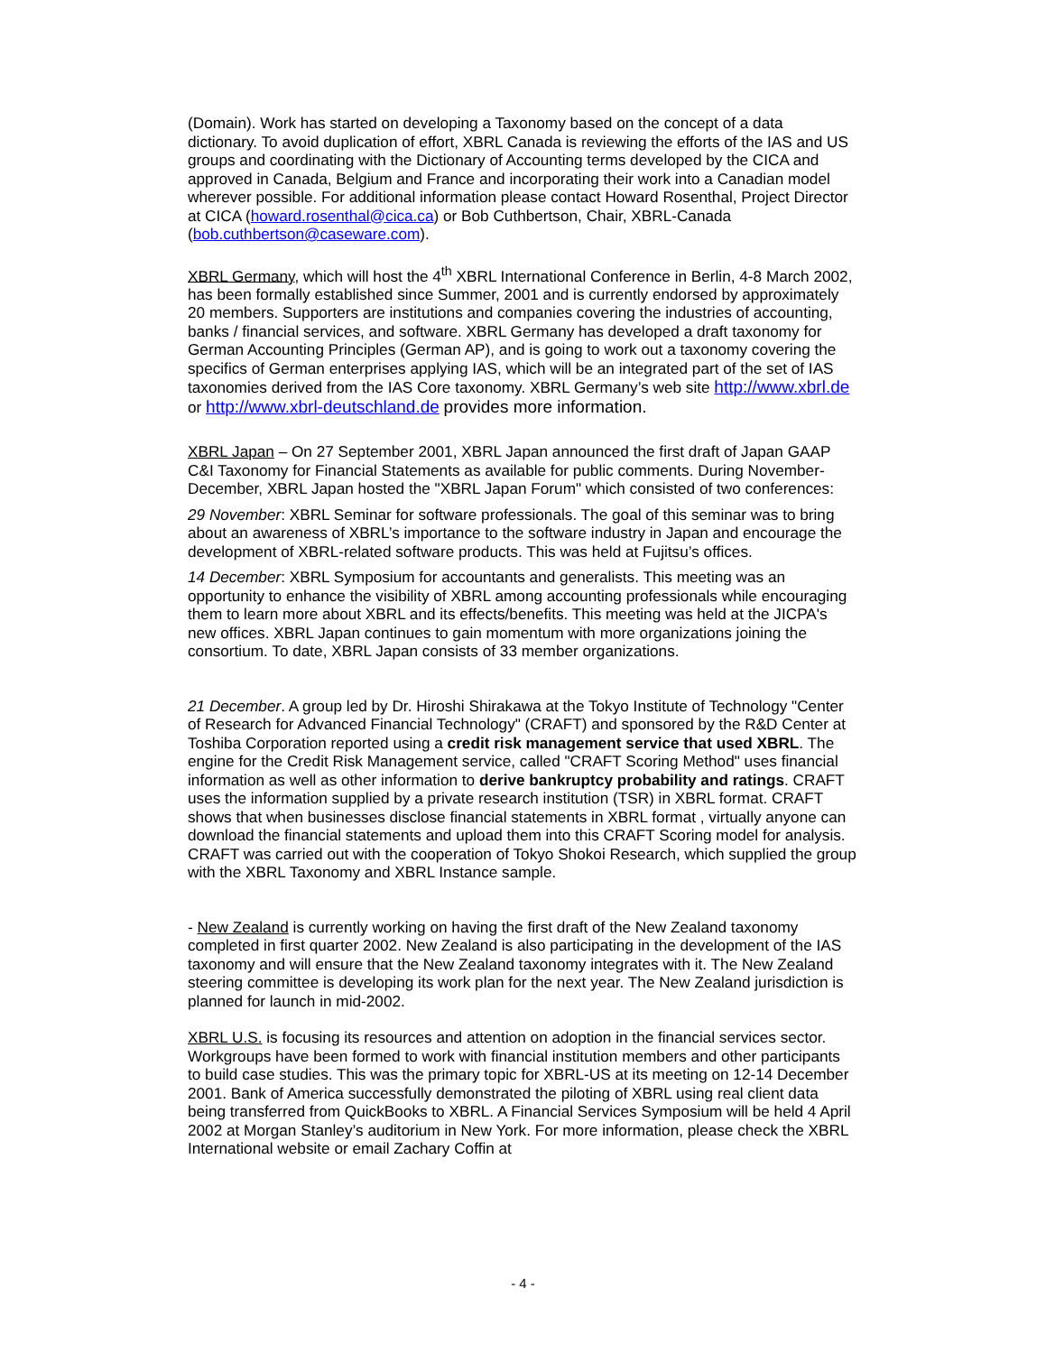(Domain). Work has started on developing a Taxonomy based on the concept of a data dictionary. To avoid duplication of effort, XBRL Canada is reviewing the efforts of the IAS and US groups and coordinating with the Dictionary of Accounting terms developed by the CICA and approved in Canada, Belgium and France and incorporating their work into a Canadian model wherever possible. For additional information please contact Howard Rosenthal, Project Director at CICA (howard.rosenthal@cica.ca) or Bob Cuthbertson, Chair, XBRL-Canada (bob.cuthbertson@caseware.com).
XBRL Germany, which will host the 4<sup>th</sup> XBRL International Conference in Berlin, 4-8 March 2002, has been formally established since Summer, 2001 and is currently endorsed by approximately 20 members. Supporters are institutions and companies covering the industries of accounting, banks / financial services, and software. XBRL Germany has developed a draft taxonomy for German Accounting Principles (German AP), and is going to work out a taxonomy covering the specifics of German enterprises applying IAS, which will be an integrated part of the set of IAS taxonomies derived from the IAS Core taxonomy. XBRL Germany’s web site http://www.xbrl.de or http://www.xbrl-deutschland.de provides more information.
XBRL Japan – On 27 September 2001, XBRL Japan announced the first draft of Japan GAAP C&I Taxonomy for Financial Statements as available for public comments. During November-December, XBRL Japan hosted the "XBRL Japan Forum" which consisted of two conferences:
29 November: XBRL Seminar for software professionals. The goal of this seminar was to bring about an awareness of XBRL’s importance to the software industry in Japan and encourage the development of XBRL-related software products. This was held at Fujitsu’s offices.
14 December: XBRL Symposium for accountants and generalists. This meeting was an opportunity to enhance the visibility of XBRL among accounting professionals while encouraging them to learn more about XBRL and its effects/benefits. This meeting was held at the JICPA's new offices. XBRL Japan continues to gain momentum with more organizations joining the consortium. To date, XBRL Japan consists of 33 member organizations.
21 December. A group led by Dr. Hiroshi Shirakawa at the Tokyo Institute of Technology "Center of Research for Advanced Financial Technology" (CRAFT) and sponsored by the R&D Center at Toshiba Corporation reported using a credit risk management service that used XBRL. The engine for the Credit Risk Management service, called "CRAFT Scoring Method" uses financial information as well as other information to derive bankruptcy probability and ratings. CRAFT uses the information supplied by a private research institution (TSR) in XBRL format. CRAFT shows that when businesses disclose financial statements in XBRL format , virtually anyone can download the financial statements and upload them into this CRAFT Scoring model for analysis. CRAFT was carried out with the cooperation of Tokyo Shokoi Research, which supplied the group with the XBRL Taxonomy and XBRL Instance sample.
- New Zealand is currently working on having the first draft of the New Zealand taxonomy completed in first quarter 2002. New Zealand is also participating in the development of the IAS taxonomy and will ensure that the New Zealand taxonomy integrates with it. The New Zealand steering committee is developing its work plan for the next year. The New Zealand jurisdiction is planned for launch in mid-2002.
XBRL U.S. is focusing its resources and attention on adoption in the financial services sector. Workgroups have been formed to work with financial institution members and other participants to build case studies. This was the primary topic for XBRL-US at its meeting on 12-14 December 2001. Bank of America successfully demonstrated the piloting of XBRL using real client data being transferred from QuickBooks to XBRL. A Financial Services Symposium will be held 4 April 2002 at Morgan Stanley’s auditorium in New York. For more information, please check the XBRL International website or email Zachary Coffin at
- 4 -